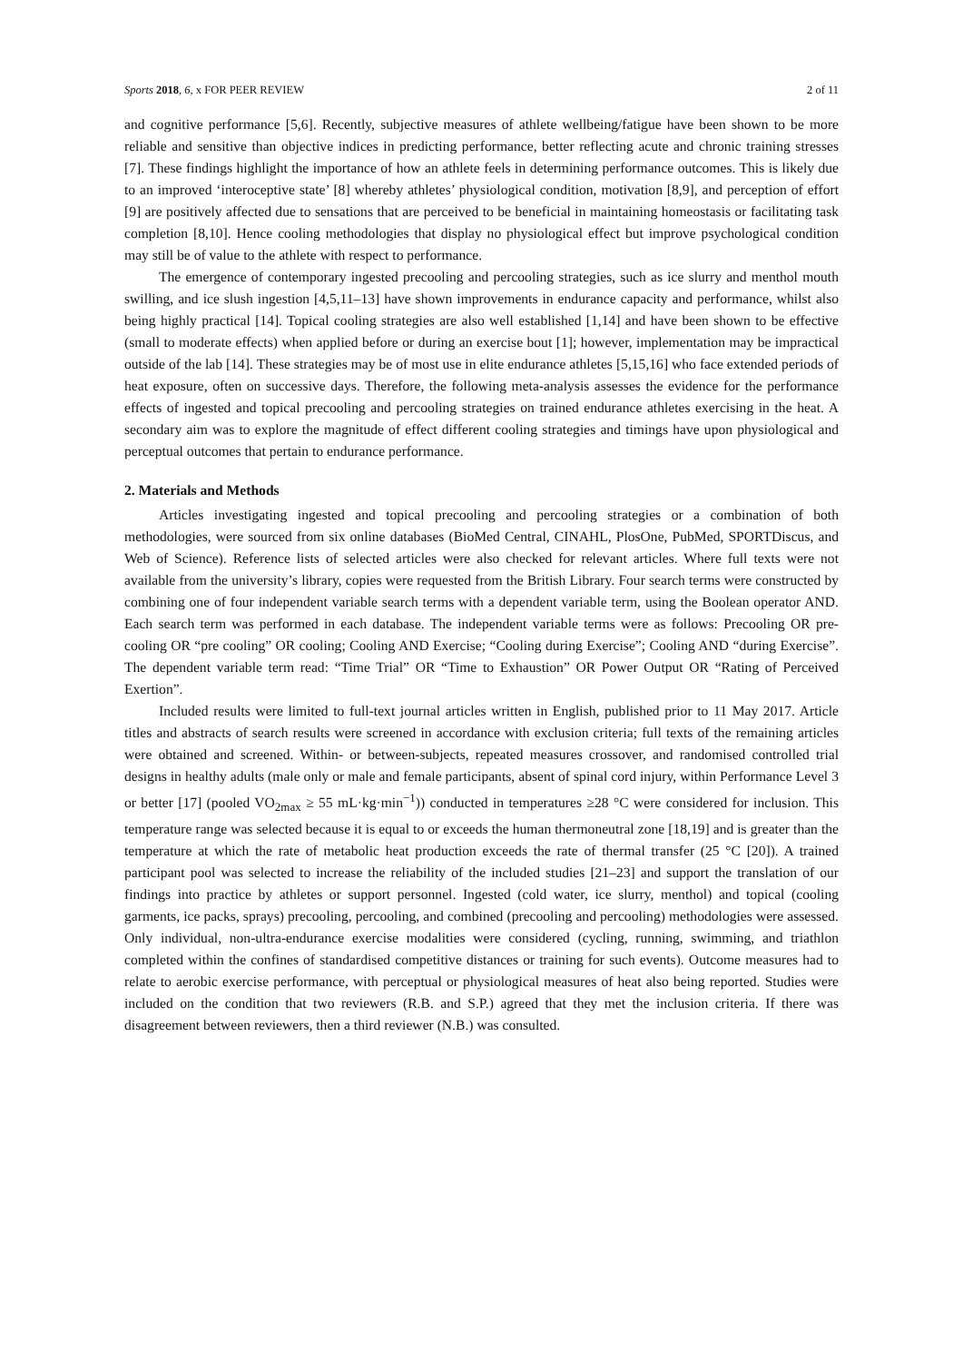Sports 2018, 6, x FOR PEER REVIEW 2 of 11
and cognitive performance [5,6]. Recently, subjective measures of athlete wellbeing/fatigue have been shown to be more reliable and sensitive than objective indices in predicting performance, better reflecting acute and chronic training stresses [7]. These findings highlight the importance of how an athlete feels in determining performance outcomes. This is likely due to an improved ‘interoceptive state’ [8] whereby athletes’ physiological condition, motivation [8,9], and perception of effort [9] are positively affected due to sensations that are perceived to be beneficial in maintaining homeostasis or facilitating task completion [8,10]. Hence cooling methodologies that display no physiological effect but improve psychological condition may still be of value to the athlete with respect to performance.
The emergence of contemporary ingested precooling and percooling strategies, such as ice slurry and menthol mouth swilling, and ice slush ingestion [4,5,11–13] have shown improvements in endurance capacity and performance, whilst also being highly practical [14]. Topical cooling strategies are also well established [1,14] and have been shown to be effective (small to moderate effects) when applied before or during an exercise bout [1]; however, implementation may be impractical outside of the lab [14]. These strategies may be of most use in elite endurance athletes [5,15,16] who face extended periods of heat exposure, often on successive days. Therefore, the following meta-analysis assesses the evidence for the performance effects of ingested and topical precooling and percooling strategies on trained endurance athletes exercising in the heat. A secondary aim was to explore the magnitude of effect different cooling strategies and timings have upon physiological and perceptual outcomes that pertain to endurance performance.
2. Materials and Methods
Articles investigating ingested and topical precooling and percooling strategies or a combination of both methodologies, were sourced from six online databases (BioMed Central, CINAHL, PlosOne, PubMed, SPORTDiscus, and Web of Science). Reference lists of selected articles were also checked for relevant articles. Where full texts were not available from the university’s library, copies were requested from the British Library. Four search terms were constructed by combining one of four independent variable search terms with a dependent variable term, using the Boolean operator AND. Each search term was performed in each database. The independent variable terms were as follows: Precooling OR pre-cooling OR “pre cooling” OR cooling; Cooling AND Exercise; “Cooling during Exercise”; Cooling AND “during Exercise”. The dependent variable term read: “Time Trial” OR “Time to Exhaustion” OR Power Output OR “Rating of Perceived Exertion”.
Included results were limited to full-text journal articles written in English, published prior to 11 May 2017. Article titles and abstracts of search results were screened in accordance with exclusion criteria; full texts of the remaining articles were obtained and screened. Within- or between-subjects, repeated measures crossover, and randomised controlled trial designs in healthy adults (male only or male and female participants, absent of spinal cord injury, within Performance Level 3 or better [17] (pooled VO<sub>2max</sub> ≥ 55 mL·kg·min<sup>−1</sup>)) conducted in temperatures ≥28 °C were considered for inclusion. This temperature range was selected because it is equal to or exceeds the human thermoneutral zone [18,19] and is greater than the temperature at which the rate of metabolic heat production exceeds the rate of thermal transfer (25 °C [20]). A trained participant pool was selected to increase the reliability of the included studies [21–23] and support the translation of our findings into practice by athletes or support personnel. Ingested (cold water, ice slurry, menthol) and topical (cooling garments, ice packs, sprays) precooling, percooling, and combined (precooling and percooling) methodologies were assessed. Only individual, non-ultra-endurance exercise modalities were considered (cycling, running, swimming, and triathlon completed within the confines of standardised competitive distances or training for such events). Outcome measures had to relate to aerobic exercise performance, with perceptual or physiological measures of heat also being reported. Studies were included on the condition that two reviewers (R.B. and S.P.) agreed that they met the inclusion criteria. If there was disagreement between reviewers, then a third reviewer (N.B.) was consulted.